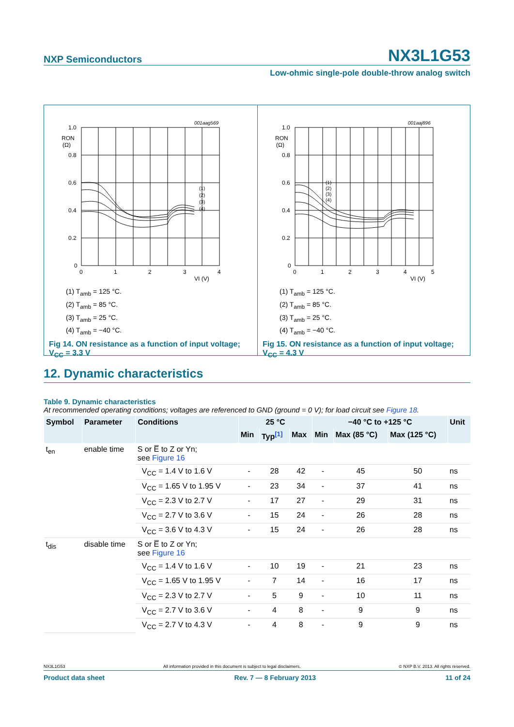NXP Semiconductors NX3L1G53
Low-ohmic single-pole double-throw analog switch
001aag569
1.0
RON
(Ω)
0.8
0.6
0.4
0.2
0
0
1
2
3
4
VI (V)
(1)
(2)
(3)
(4)
(1) T<sub>amb</sub> = 125 °C.
(2) T<sub>amb</sub> = 85 °C.
(3) T<sub>amb</sub> = 25 °C.
(4) T<sub>amb</sub> = −40 °C.
Fig 14. ON resistance as a function of input voltage; V<sub>CC</sub> = 3.3 V
001aaj896
1.0
RON
(Ω)
0.8
0.6
0.4
0.2
0
0
1
2
3
4
5
VI (V)
(1)
(2)
(3)
(4)
(1) T<sub>amb</sub> = 125 °C.
(2) T<sub>amb</sub> = 85 °C.
(3) T<sub>amb</sub> = 25 °C.
(4) T<sub>amb</sub> = −40 °C.
Fig 15. ON resistance as a function of input voltage; V<sub>CC</sub> = 4.3 V
12. Dynamic characteristics
Table 9. Dynamic characteristics
At recommended operating conditions; voltages are referenced to GND (ground = 0 V); for load circuit see Figure 18.
| Symbol | Parameter | Conditions | 25 °C | | | −40 °C to +125 °C | | | Unit |
| --- | --- | --- | --- | --- | --- | --- | --- | --- | --- |
| | | | Min | Typ<sup>[1]</sup> | Max | Min | Max (85 °C) | Max (125 °C) | |
| t<sub>en</sub> | enable time | S or E̅ to Z or Yn; see Figure 16 | | | | | | | |
| | | V<sub>CC</sub> = 1.4 V to 1.6 V | - | 28 | 42 | - | 45 | 50 | ns |
| | | V<sub>CC</sub> = 1.65 V to 1.95 V | - | 23 | 34 | - | 37 | 41 | ns |
| | | V<sub>CC</sub> = 2.3 V to 2.7 V | - | 17 | 27 | - | 29 | 31 | ns |
| | | V<sub>CC</sub> = 2.7 V to 3.6 V | - | 15 | 24 | - | 26 | 28 | ns |
| | | V<sub>CC</sub> = 3.6 V to 4.3 V | - | 15 | 24 | - | 26 | 28 | ns |
| t<sub>dis</sub> | disable time | S or E̅ to Z or Yn; see Figure 16 | | | | | | | |
| | | V<sub>CC</sub> = 1.4 V to 1.6 V | - | 10 | 19 | - | 21 | 23 | ns |
| | | V<sub>CC</sub> = 1.65 V to 1.95 V | - | 7 | 14 | - | 16 | 17 | ns |
| | | V<sub>CC</sub> = 2.3 V to 2.7 V | - | 5 | 9 | - | 10 | 11 | ns |
| | | V<sub>CC</sub> = 2.7 V to 3.6 V | - | 4 | 8 | - | 9 | 9 | ns |
| | | V<sub>CC</sub> = 2.7 V to 4.3 V | - | 4 | 8 | - | 9 | 9 | ns |
NX3L1G53 All information provided in this document is subject to legal disclaimers. © NXP B.V. 2013. All rights reserved.
Product data sheet Rev. 7 — 8 February 2013 11 of 24